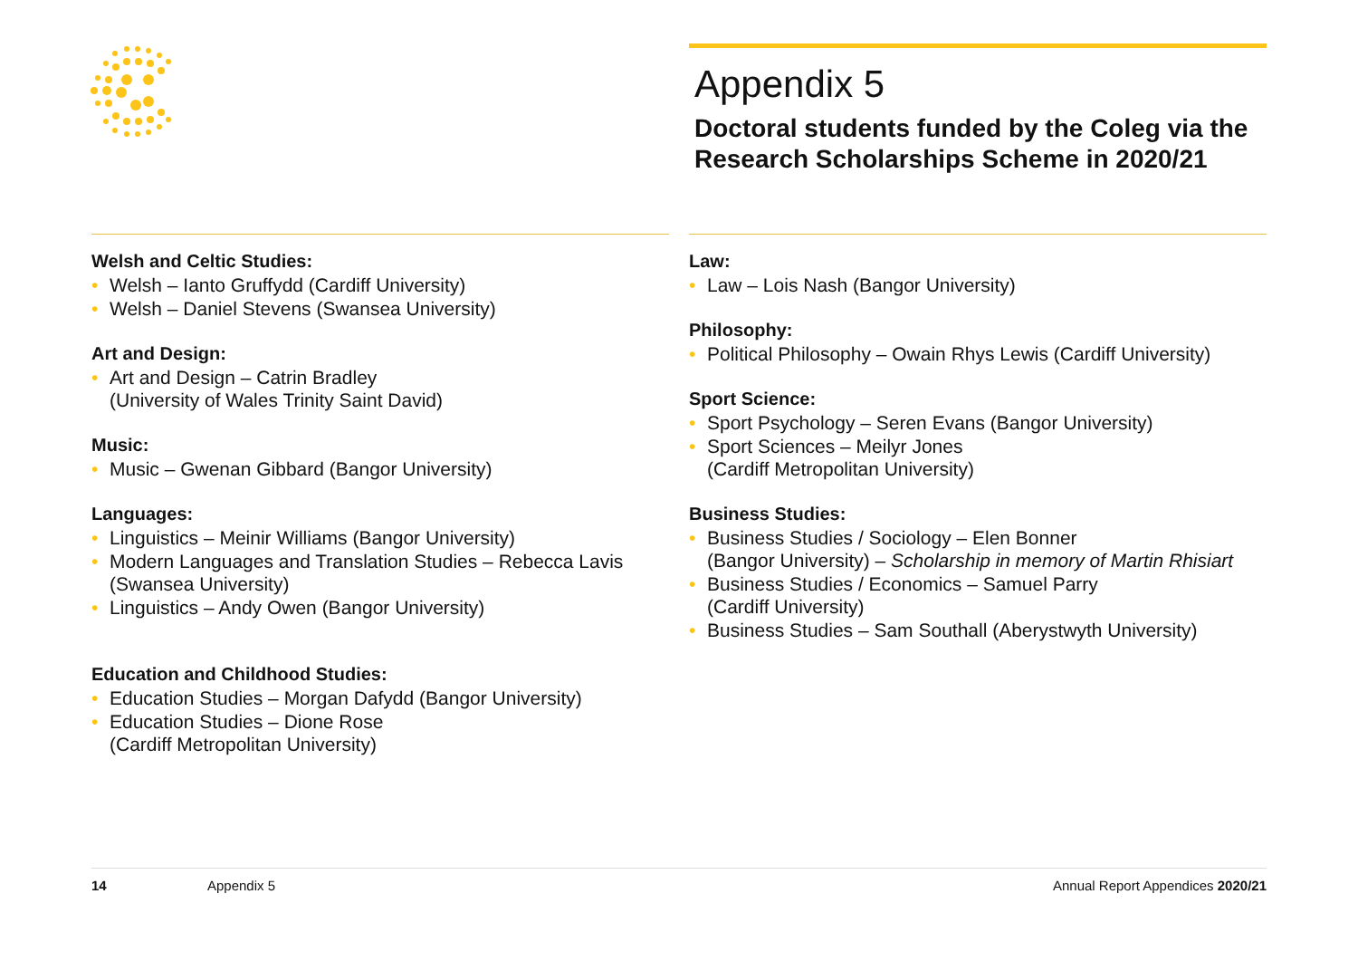Appendix 5
Doctoral students funded by the Coleg via the Research Scholarships Scheme in 2020/21
Welsh and Celtic Studies:
• Welsh – Ianto Gruffydd (Cardiff University)
• Welsh – Daniel Stevens (Swansea University)
Art and Design:
• Art and Design – Catrin Bradley
(University of Wales Trinity Saint David)
Music:
• Music – Gwenan Gibbard (Bangor University)
Languages:
• Linguistics – Meinir Williams (Bangor University)
• Modern Languages and Translation Studies – Rebecca Lavis
(Swansea University)
• Linguistics – Andy Owen (Bangor University)
Education and Childhood Studies:
• Education Studies – Morgan Dafydd (Bangor University)
• Education Studies – Dione Rose
(Cardiff Metropolitan University)
Law:
• Law – Lois Nash (Bangor University)
Philosophy:
• Political Philosophy – Owain Rhys Lewis (Cardiff University)
Sport Science:
• Sport Psychology – Seren Evans (Bangor University)
• Sport Sciences – Meilyr Jones
(Cardiff Metropolitan University)
Business Studies:
• Business Studies / Sociology – Elen Bonner
(Bangor University) – Scholarship in memory of Martin Rhisiart
• Business Studies / Economics – Samuel Parry
(Cardiff University)
• Business Studies – Sam Southall (Aberystwyth University)
14 Appendix 5 Annual Report Appendices 2020/21